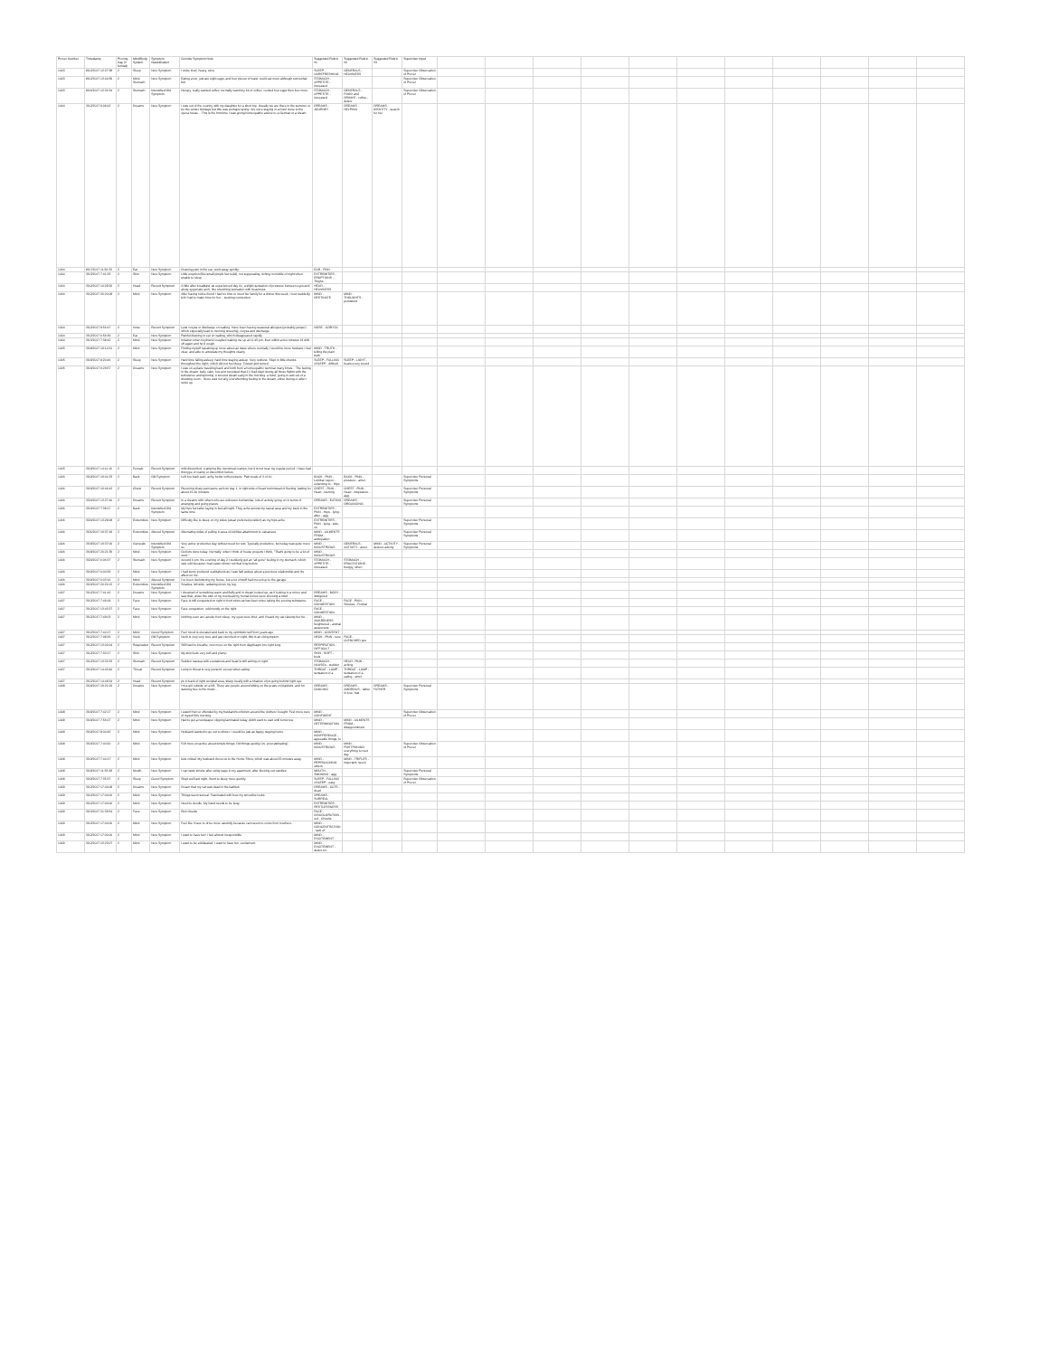| Prover Number | Timestamp | Proving Day (# format) | Mind/Body System | Symptom Classification | Concise Symptom Note | Suggested Rubric #1 | Suggested Rubric #2 | Suggested Rubric #3 | Supervisor Input | | | | | | | | | | | |
| --- | --- | --- | --- | --- | --- | --- | --- | --- | --- | --- | --- | --- | --- | --- | --- | --- | --- | --- | --- | --- |
| 1403 | 8/12/2017 12:27:38 | 2 | Sleep | New Symptom | I woke tired, heavy, slow. | SLEEP - UNREFRESHING | GENERALS - HEAVINESS | | Supervisor Observation of Prover | | | | | | | | | | | |
| 1403 | 8/12/2017 13:44:39 | 2 | Mind, Stomach | New Symptom | Eating a ton, just ate eight eggs, and four pieces of toast, could eat more although somewhat full. | STOMACH - APPETITE - increased | | | Supervisor Observation of Prover | | | | | | | | | | | |
| 1403 | 8/16/2017 12:32:34 | 2 | Stomach | Intensified Old Symptom | Hungry, really wanted coffee normally want tiny bit of coffee; cooked four eggs then four more. | STOMACH - APPETITE - increased | GENERALS - FOOD and DRINKS - coffee - desire | | Supervisor Observation of Prover | | | | | | | | | | | |
| 1404 | 3/12/2017 9:09:42 | 2 | Dreams | New Symptom | I was out of the country with my daughter for a short trip. Usually we are there in the summer or for the winter holidays but this was perhaps spring. We were staying in a hotel close to the opera house... This is the first time I was giving homeopathic advice to a German in a dream. | DREAMS - JOURNEY | DREAMS - HELPING | DREAMS - IDENTITY - search for her | | | | | | | | | | | | |
| 1404 | 8/17/2017 11:56:33 | 2 | Ear | New Symptom | Drawing pain in the ear, went away quickly. | EAR - PAIN | | | | | | | | | | | | | | |
| 1404 | 3/13/2017 7:41:33 | 2 | Skin | New Symptom | Little eruption (like small pimple but solid), not suppurating, itching in middle of night when unable to sleep. | EXTREMITIES - ERUPTIONS - Thighs | | | | | | | | | | | | | | |
| 1404 | 3/12/2017 10:28:26 | 2 | Head | Recent Symptom | A little after breakfast, as experienced day 01, a slight sensation of pressure between eyes and along zygomatic arch, like stretching sensation with heaviness. | HEAD - HEAVINESS | | | | | | | | | | | | | | |
| 1404 | 3/12/2017 20:20:08 | 2 | Mind | New Symptom | After having told a friend I had no time to meet her family for a dinner this week, I now suddenly felt I had to make time for her... seeking connection. | MIND - DESTINATE | MIND - THOUGHTS - persistent | | | | | | | | | | | | | |
| 1404 | 3/12/2017 8:56:47 | 2 | Nose | Recent Symptom | Less coryza or discharge on waking. Have been having seasonal allergies (probably juniper) which especially lead to morning sneezing, coryza and discharge. | NOSE - CORYZA | | | | | | | | | | | | | | |
| 1404 | 3/12/2017 6:56:39 | 2 | Ear | New Symptom | Painful drawing in ear on waking, which disappeared rapidly. | | | | | | | | | | | | | | | |
| 1404 | 3/13/2017 7:38:42 | 2 | Mind | New Symptom | Irritation when boyfriend coughed waking me up at 11:45 pm, then within a few minutes I'd drift off again and he'd cough. | | | | | | | | | | | | | | | |
| 1405 | 3/18/2017 19:14:31 | 2 | Mind | New Symptom | Finding myself speaking up more about an issue where normally I would be more hesitant. I feel clear, and able to articulate my thoughts clearly. | MIND - TRUTH - telling the plain truth | | | | | | | | | | | | | | |
| 1405 | 3/19/2017 8:20:46 | 2 | Sleep | New Symptom | Hard time falling asleep; hard time staying asleep. Very restless. Slept in little chunks throughout the night, which did not feel deep. Tossed and turned. | SLEEP - FALLING ASLEEP - difficult | SLEEP - LIGHT - hears every sound | | | | | | | | | | | | | |
| 1405 | 3/19/2017 9:29:57 | 2 | Dreams | New Symptom | I was on a plane traveling back and forth from a homeopathic seminar many times... The feeling in the dream: fairly calm, but a bit surprised that 1) I had slept during all those flights with the turbulence and spinning. A second dream early in the morning: a hotel, going in and out of a dressing room... there was not any overwhelming feeling to the dream, either during or after I woke up. | | | | | | | | | | | | | | | |
| 1405 | 3/19/2017 14:11:16 | 2 | Female | Recent Symptom | mild discomfort, cramping like menstrual cramps, but it is not near my regular period. I have had this type of cramp or discomfort before. | | | | | | | | | | | | | | | |
| 1406 | 3/19/2017 19:41:33 | 2 | Back | Old Symptom | Left low back pain, achy, better with pressure. Pain scale of 3 of 10. | BACK - PAIN - Lumbar region - extending to - Hips | BACK - PAIN - pressure - amel. | | Supervisor Personal Symptoms | | | | | | | | | | | |
| 1406 | 3/19/2017 19:46:42 | 2 | Chest | Recent Symptom | Recurring sharp pain same as from day 1, in right side of heart but instead of fleeting, lasting for about 15-20 minutes. | CHEST - PAIN - Heart - burning | CHEST - PAIN - Heart - inspiration - agg. | | Supervisor Personal Symptoms | | | | | | | | | | | |
| 1406 | 3/20/2017 13:27:40 | 2 | Dreams | Recent Symptom | In a dreams with others who are unknown but familiar, lots of activity going on in terms of arranging and going places. | DREAMS - EATING | DREAMS - ORGANIZING | | Supervisor Personal Symptoms | | | | | | | | | | | |
| 1406 | 3/19/2017 7:38:17 | 2 | Back | Intensified Old Symptom | My hips hurt after laying in bed all night. They ache across my sacral area and my back in the same time. | EXTREMITIES - PAIN - Hips - lying - after - agg. | | | | | | | | | | | | | | |
| 1406 | 3/20/2017 13:29:08 | 2 | Extremities | New Symptom | Difficulty like to sleep on my sides (usual preferred position) as my hips ache. | EXTREMITIES - PAIN - lying - side, on | | | Supervisor Personal Symptoms | | | | | | | | | | | |
| 1406 | 3/21/2017 19:37:19 | 2 | Extremities | Altered Symptom | Alternating sides of pulling in area of Achilles attachment to calcaneus. | MIND - AILMENTS FROM - anticipation | | | Supervisor Personal Symptoms | | | | | | | | | | | |
| 1406 | 3/18/2017 19:37:06 | 2 | Generals | Intensified Old Symptom | Very active productive day without need for rest. Typically productive, but today was quite more so. | MIND - INDUSTRIOUS | GENERALS - ACTIVITY - amel. | MIND - ACTIVITY - desires activity | Supervisor Personal Symptoms | | | | | | | | | | | |
| 1406 | 3/18/2017 20:21:39 | 2 | Mind | New Symptom | Got lots done today. Normally, when I think of house projects I think, "That's going to be a lot of work." | MIND - INDUSTRIOUS | | | | | | | | | | | | | | |
| 1406 | 3/20/2017 6:06:37 | 2 | Stomach | New Symptom | Around 6 pm, the evening of day 2 I suddenly got an "all gone" feeling in my stomach, which was odd because I had eaten dinner not that long before. | STOMACH - APPETITE - increased | STOMACH - ERUCTATIONS - hungry, when | | | | | | | | | | | | | |
| 1406 | 3/19/2017 6:00:29 | 2 | Mind | New Symptom | I had some profound realizations as I was half asleep about a previous relationship and it's affect on me. | | | | | | | | | | | | | | | |
| 1406 | 3/19/2017 6:03:16 | 2 | Mind | Altered Symptom | I've been decluttering my house, but a lot of stuff had moved up to the garage. | | | | | | | | | | | | | | | |
| 1406 | 3/19/2017 20:20:13 | 2 | Extremities | Intensified Old Symptom | Sciatica, left-side, radiating down my leg. | | | | | | | | | | | | | | | |
| 1407 | 3/12/2017 7:41:42 | 2 | Dreams | New Symptom | I dreamed of something warm and fluffy and in dream looked up, as if looking in a mirror and saw that, under the skin of my forehead my frontal bones were showing a shelf. | DREAMS - BODY - disfigured | | | | | | | | | | | | | | |
| 1407 | 3/12/2017 7:49:18 | 2 | Face | New Symptom | Face is still congested on right in front sinus as has been since taking the proving substance. | FACE - CONGESTION | FACE - PAIN - Sinuses - Frontal | | | | | | | | | | | | | |
| 1407 | 3/12/2017 13:43:37 | 2 | Face | New Symptom | Face congestion, odd mostly on the right. | FACE - CONGESTION | | | | | | | | | | | | | | |
| 1407 | 3/12/2017 7:49:03 | 2 | Mind | New Symptom | Nothing even as I awoke from sleep, my eyes were shut, and I heard my cat clawing her fur... | MIND - AWARENESS heightened - animal awareness | | | | | | | | | | | | | | |
| 1407 | 3/12/2017 7:44:17 | 2 | Mind | Cured Symptom | Feel mood is elevated and back to my optimistic self from years ago. | MIND - CONTENT | | | | | | | | | | | | | | |
| 1407 | 3/12/2017 7:08:26 | 2 | Neck | Old Symptom | Neck is very very sore and jaw clenched on right, this is an old symptom. | NECK - PAIN - sore | FACE - CLENCHED jaw | | | | | | | | | | | | | |
| 1407 | 3/12/2017 13:02:04 | 2 | Respiration | Recent Symptom | Still hard to breathe, now more on the right from diaphragm into right lung. | RESPIRATION - DIFFICULT | | | | | | | | | | | | | | |
| 1407 | 3/12/2017 7:33:17 | 2 | Skin | New Symptom | My skin feels very soft and plump. | SKIN - SOFT - feels | | | | | | | | | | | | | | |
| 1407 | 3/12/2017 13:32:33 | 2 | Stomach | Recent Symptom | Sudden nausea with eructations and head is still aching on right. | STOMACH - NAUSEA - sudden | HEAD - PAIN - aching | | | | | | | | | | | | | |
| 1407 | 3/12/2017 14:43:40 | 2 | Throat | Recent Symptom | Lump in throat is very present, except when eating. | THROAT - LUMP - sensation of a | THROAT - LUMP - sensation of a - eating - amel. | | | | | | | | | | | | | |
| 1407 | 3/12/2017 14:49:34 | 2 | Head | Recent Symptom | ps in back of right occipital area, sharp locally with a shadow of ps going behind right eye. | | | | | | | | | | | | | | | |
| 1408 | 3/18/2017 19:21:09 | 2 | Dreams | New Symptom | I'm a girl outside on a hill. There are people around sitting on the grass on blankets, and I'm dancing free to the music... | DREAMS - DANCING | DREAMS - AMOROUS - father in love, has | DREAMS - FATHER | Supervisor Personal Symptoms | | | | | | | | | | | |
| 1408 | 3/19/2017 7:42:17 | 2 | Mind | New Symptom | I wasn't hurt or offended by my husband's criticism around the clothes I bought. Feel more sure of myself this morning. | MIND - CONFIDENT | | | Supervisor Observation of Prover | | | | | | | | | | | |
| 1408 | 3/19/2017 7:56:07 | 2 | Mind | New Symptom | Had to get a newspaper clipping laminated today, didn't want to wait until tomorrow. | MIND - DETERMINATION | MIND - AILMENTS FROM - disappointment | | | | | | | | | | | | | |
| 1408 | 3/19/2017 8:00:45 | 2 | Mind | New Symptom | Husband wanted to go out to dinner. I would be just as happy staying home. | MIND - INDIFFERENCE - agreeable things, to | | | | | | | | | | | | | | |
| 1408 | 3/19/2017 7:40:20 | 2 | Mind | New Symptom | Felt more proactive about simple things. Did things quickly (vs. procrastinating). | MIND - INDUSTRIOUS | MIND - POSTPONING everything to next day | | Supervisor Observation of Prover | | | | | | | | | | | |
| 1408 | 3/19/2017 7:44:17 | 2 | Mind | New Symptom | less critical. My husband drove us to the Home Show, which was about 25 minutes away. | MIND - REPROACHING others | MIND - TRIFLES - important; seem | | | | | | | | | | | | | |
| 1408 | 3/18/2017 11:33:28 | 2 | Mouth | New Symptom | I can taste smoke after using sage in my apartment, after blowing out candles. | MOUTH - SMOKING - agg. | | | Supervisor Personal Symptoms | | | | | | | | | | | |
| 1408 | 3/19/2017 7:35:27 | 2 | Sleep | Cured Symptom | Slept well last night. Went to sleep more quickly. | SLEEP - FALLING ASLEEP - easy | | | Supervisor Observation of Prover | | | | | | | | | | | |
| 1409 | 3/12/2017 17:40:08 | 2 | Dreams | New Symptom | Dream that my cat was dead in the bathtub. | DREAMS - CATS - dead | | | | | | | | | | | | | | |
| 1409 | 3/12/2017 17:00:00 | 2 | Mind | New Symptom | Things seem surreal. Fascinated with how my smoothie looks. | DREAMS - SURREAL | | | | | | | | | | | | | | |
| 1409 | 3/12/2017 17:00:00 | 2 | Mind | New Symptom | Need to doodle. My hand needs to be busy. | EXTREMITIES - RESTLESSNESS | | | | | | | | | | | | | | |
| 1409 | 3/13/2017 21:39:54 | 2 | Face | New Symptom | Red cheeks | FACE - DISCOLORATION - red - Cheeks | | | | | | | | | | | | | | |
| 1409 | 3/12/2017 17:00:00 | 2 | Mind | New Symptom | Feel like I have to drive more carefully because cars seem to come from nowhere. | MIND - CONCENTRATION - lack of | | | | | | | | | | | | | | |
| 1409 | 3/12/2017 17:00:00 | 2 | Mind | New Symptom | I want to have fun! I feel almost irresponsible. | MIND - EXCITEMENT | | | | | | | | | | | | | | |
| 1409 | 3/12/2017 15:23:07 | 2 | Mind | New Symptom | I want to be exhilarated. I want to have fun, excitement. | MIND - EXCITEMENT - desire for | | | | | | | | | | | | | | |